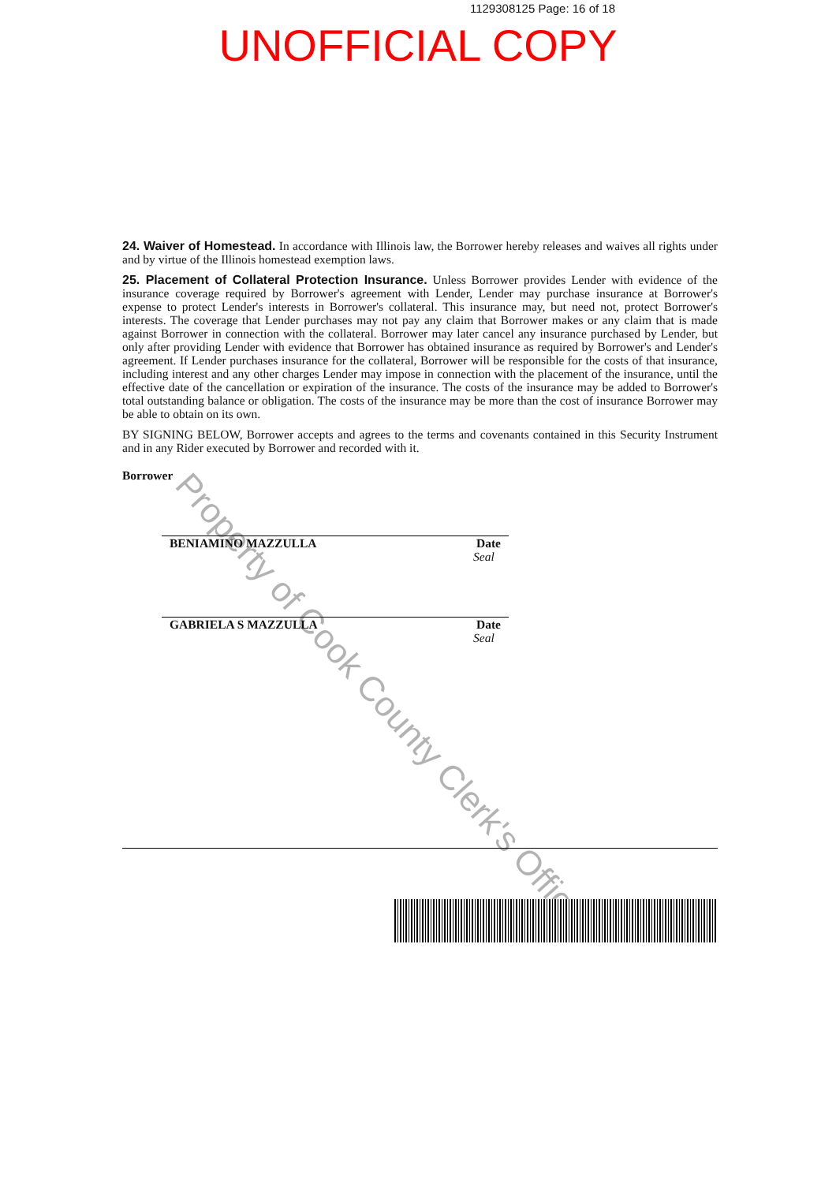1129308125 Page: 16 of 18
UNOFFICIAL COPY
24. Waiver of Homestead. In accordance with Illinois law, the Borrower hereby releases and waives all rights under and by virtue of the Illinois homestead exemption laws.
25. Placement of Collateral Protection Insurance. Unless Borrower provides Lender with evidence of the insurance coverage required by Borrower's agreement with Lender, Lender may purchase insurance at Borrower's expense to protect Lender's interests in Borrower's collateral. This insurance may, but need not, protect Borrower's interests. The coverage that Lender purchases may not pay any claim that Borrower makes or any claim that is made against Borrower in connection with the collateral. Borrower may later cancel any insurance purchased by Lender, but only after providing Lender with evidence that Borrower has obtained insurance as required by Borrower's and Lender's agreement. If Lender purchases insurance for the collateral, Borrower will be responsible for the costs of that insurance, including interest and any other charges Lender may impose in connection with the placement of the insurance, until the effective date of the cancellation or expiration of the insurance. The costs of the insurance may be added to Borrower's total outstanding balance or obligation. The costs of the insurance may be more than the cost of insurance Borrower may be able to obtain on its own.
BY SIGNING BELOW, Borrower accepts and agrees to the terms and covenants contained in this Security Instrument and in any Rider executed by Borrower and recorded with it.
Borrower
BENIAMINO MAZZULLA Date
Seal
GABRIELA S MAZZULLA Date
Seal
Property of Cook County Clerk's Office